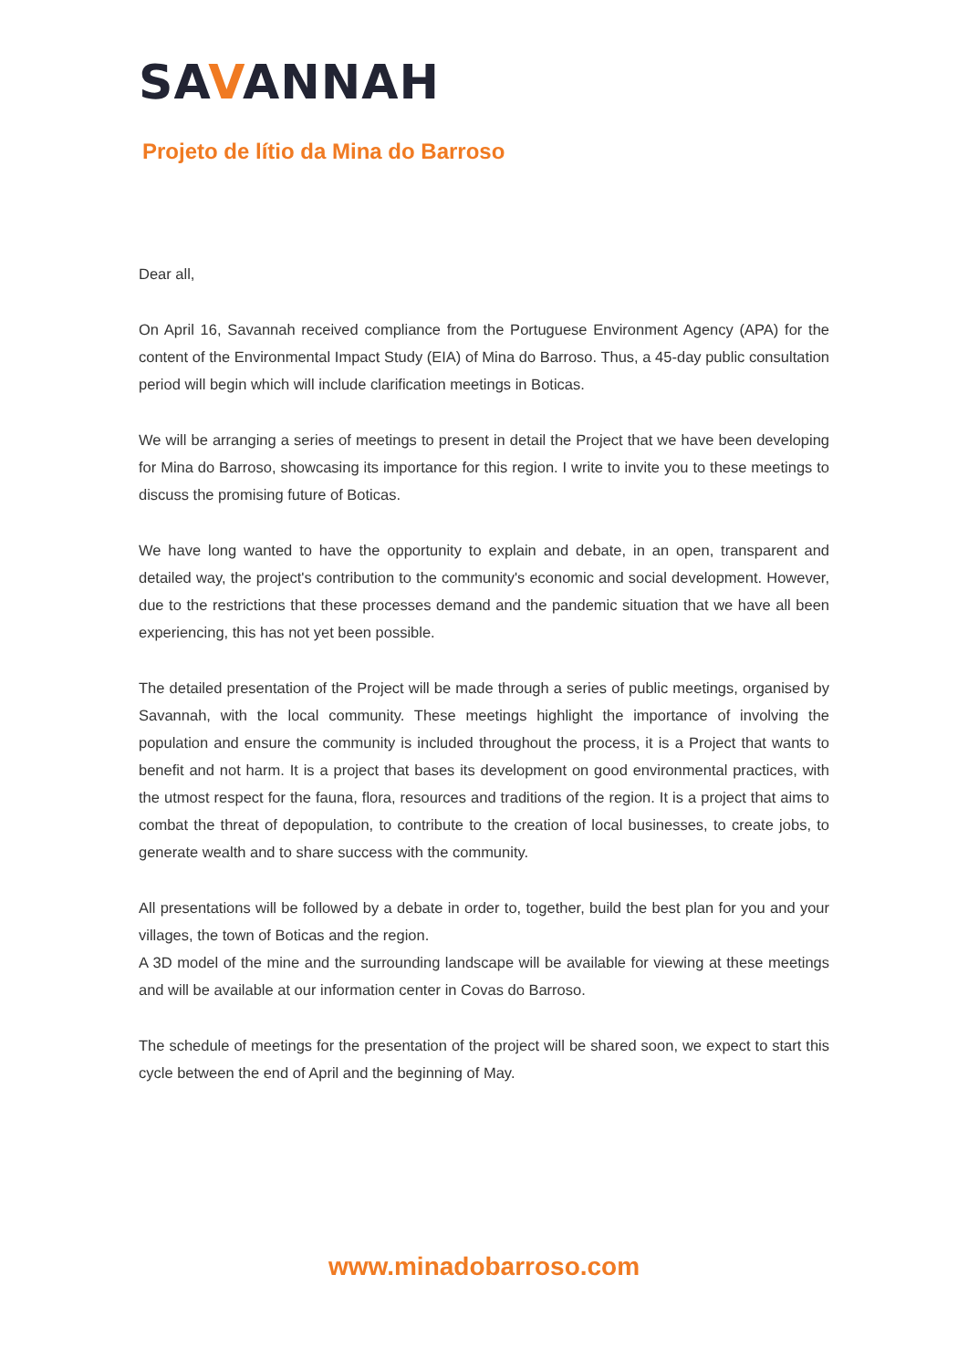SAVANNAH
Projeto de lítio da Mina do Barroso
Dear all,
On April 16, Savannah received compliance from the Portuguese Environment Agency (APA) for the content of the Environmental Impact Study (EIA) of Mina do Barroso. Thus, a 45-day public consultation period will begin which will include clarification meetings in Boticas.
We will be arranging a series of meetings to present in detail the Project that we have been developing for Mina do Barroso, showcasing its importance for this region. I write to invite you to these meetings to discuss the promising future of Boticas.
We have long wanted to have the opportunity to explain and debate, in an open, transparent and detailed way, the project's contribution to the community's economic and social development. However, due to the restrictions that these processes demand and the pandemic situation that we have all been experiencing, this has not yet been possible.
The detailed presentation of the Project will be made through a series of public meetings, organised by Savannah, with the local community. These meetings highlight the importance of involving the population and ensure the community is included throughout the process, it is a Project that wants to benefit and not harm. It is a project that bases its development on good environmental practices, with the utmost respect for the fauna, flora, resources and traditions of the region. It is a project that aims to combat the threat of depopulation, to contribute to the creation of local businesses, to create jobs, to generate wealth and to share success with the community.
All presentations will be followed by a debate in order to, together, build the best plan for you and your villages, the town of Boticas and the region.
A 3D model of the mine and the surrounding landscape will be available for viewing at these meetings and will be available at our information center in Covas do Barroso.
The schedule of meetings for the presentation of the project will be shared soon, we expect to start this cycle between the end of April and the beginning of May.
www.minadobarroso.com